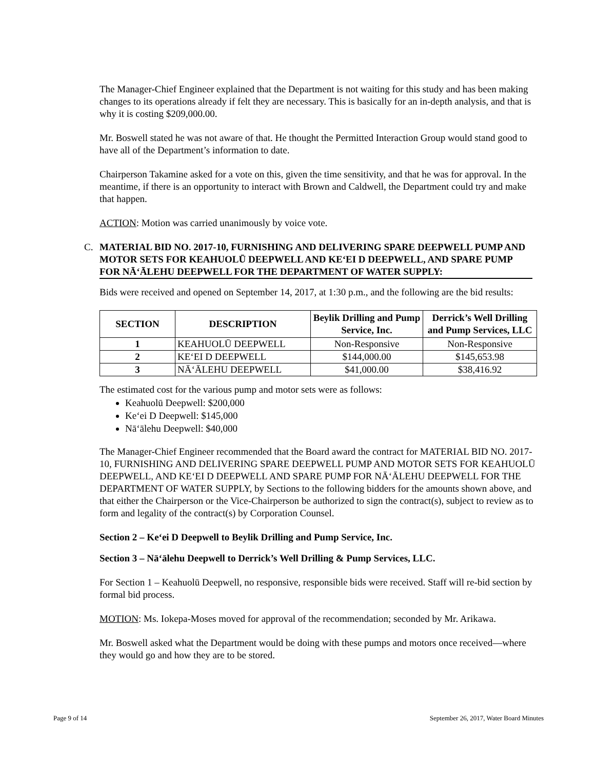The Manager-Chief Engineer explained that the Department is not waiting for this study and has been making changes to its operations already if felt they are necessary. This is basically for an in-depth analysis, and that is why it is costing $209,000.00.
Mr. Boswell stated he was not aware of that. He thought the Permitted Interaction Group would stand good to have all of the Department’s information to date.
Chairperson Takamine asked for a vote on this, given the time sensitivity, and that he was for approval. In the meantime, if there is an opportunity to interact with Brown and Caldwell, the Department could try and make that happen.
ACTION: Motion was carried unanimously by voice vote.
C. MATERIAL BID NO. 2017-10, FURNISHING AND DELIVERING SPARE DEEPWELL PUMP AND MOTOR SETS FOR KEAHUOLŪ DEEPWELL AND KE‘EI D DEEPWELL, AND SPARE PUMP FOR NĀ‘ĀLEHU DEEPWELL FOR THE DEPARTMENT OF WATER SUPPLY:
Bids were received and opened on September 14, 2017, at 1:30 p.m., and the following are the bid results:
| SECTION | DESCRIPTION | Beylik Drilling and Pump Service, Inc. | Derrick’s Well Drilling and Pump Services, LLC |
| --- | --- | --- | --- |
| 1 | KEAHUOLŪ DEEPWELL | Non-Responsive | Non-Responsive |
| 2 | KE‘EI D DEEPWELL | $144,000.00 | $145,653.98 |
| 3 | NĀ‘ĀLEHU DEEPWELL | $41,000.00 | $38,416.92 |
The estimated cost for the various pump and motor sets were as follows:
Keahuolū Deepwell: $200,000
Ke‘ei D Deepwell: $145,000
Nā‘ālehu Deepwell: $40,000
The Manager-Chief Engineer recommended that the Board award the contract for MATERIAL BID NO. 2017-10, FURNISHING AND DELIVERING SPARE DEEPWELL PUMP AND MOTOR SETS FOR KEAHUOLŪ DEEPWELL, AND KE‘EI D DEEPWELL AND SPARE PUMP FOR NĀ‘ĀLEHU DEEPWELL FOR THE DEPARTMENT OF WATER SUPPLY, by Sections to the following bidders for the amounts shown above, and that either the Chairperson or the Vice-Chairperson be authorized to sign the contract(s), subject to review as to form and legality of the contract(s) by Corporation Counsel.
Section 2 – Ke‘ei D Deepwell to Beylik Drilling and Pump Service, Inc.
Section 3 – Nā‘ālehu Deepwell to Derrick’s Well Drilling & Pump Services, LLC.
For Section 1 – Keahuolū Deepwell, no responsive, responsible bids were received. Staff will re-bid section by formal bid process.
MOTION: Ms. Iokepa-Moses moved for approval of the recommendation; seconded by Mr. Arikawa.
Mr. Boswell asked what the Department would be doing with these pumps and motors once received—where they would go and how they are to be stored.
Page 9 of 14 September 26, 2017, Water Board Minutes